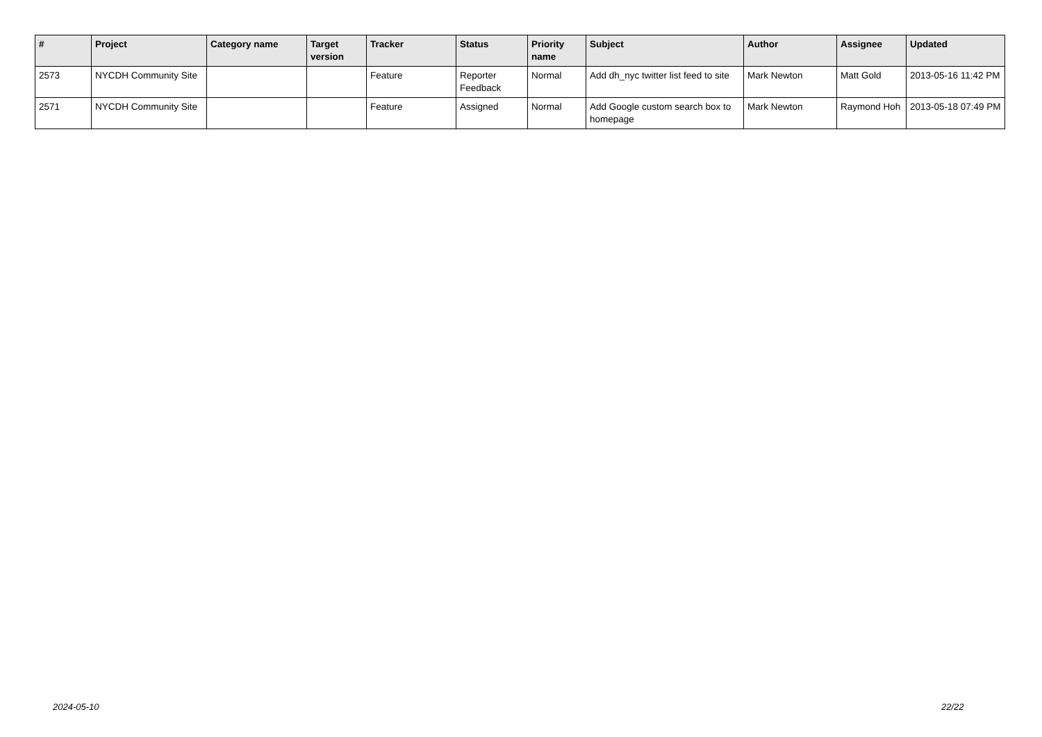| # | Project | Category name | Target version | Tracker | Status | Priority name | Subject | Author | Assignee | Updated |
| --- | --- | --- | --- | --- | --- | --- | --- | --- | --- | --- |
| 2573 | NYCDH Community Site | | | Feature | Reporter Feedback | Normal | Add dh_nyc twitter list feed to site | Mark Newton | Matt Gold | 2013-05-16 11:42 PM |
| 2571 | NYCDH Community Site | | | Feature | Assigned | Normal | Add Google custom search box to homepage | Mark Newton | Raymond Hoh | 2013-05-18 07:49 PM |
2024-05-10 22/22